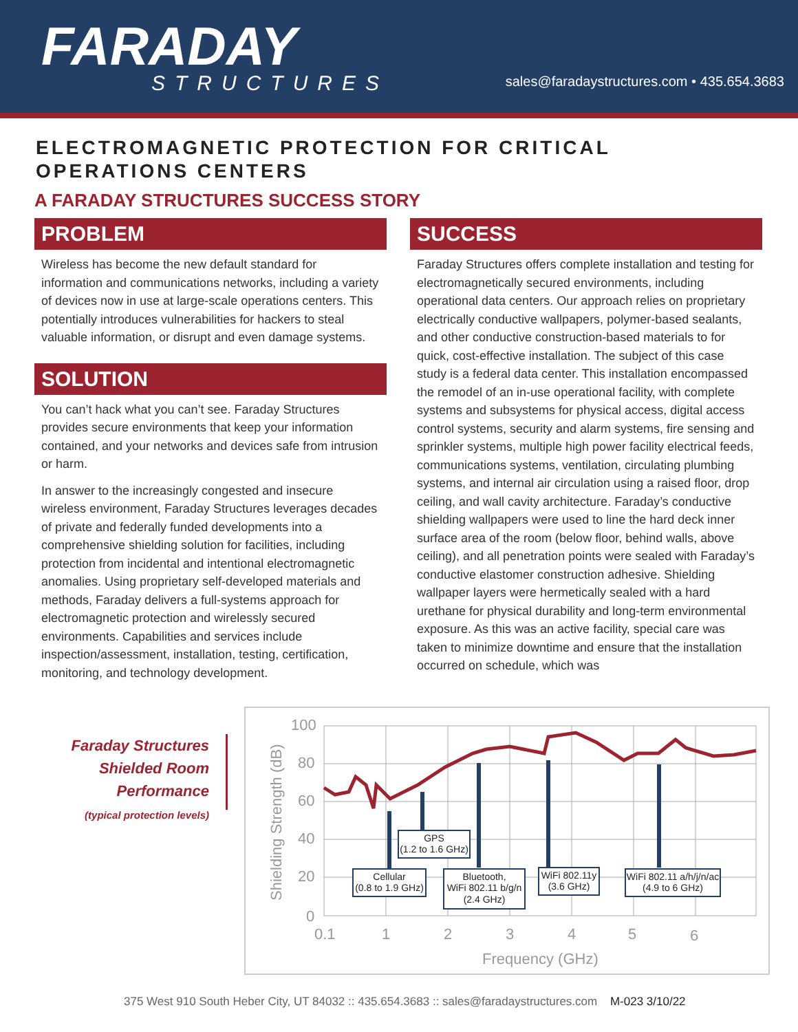FARADAY
STRUCTURES
sales@faradaystructures.com • 435.654.3683
ELECTROMAGNETIC PROTECTION FOR CRITICAL
OPERATIONS CENTERS
A FARADAY STRUCTURES SUCCESS STORY
PROBLEM
Wireless has become the new default standard for information and communications networks, including a variety of devices now in use at large-scale operations centers. This potentially introduces vulnerabilities for hackers to steal valuable information, or disrupt and even damage systems.
SOLUTION
You can’t hack what you can’t see. Faraday Structures provides secure environments that keep your information contained, and your networks and devices safe from intrusion or harm.
In answer to the increasingly congested and insecure wireless environment, Faraday Structures leverages decades of private and federally funded developments into a comprehensive shielding solution for facilities, including protection from incidental and intentional electromagnetic anomalies. Using proprietary self-developed materials and methods, Faraday delivers a full-systems approach for electromagnetic protection and wirelessly secured environments. Capabilities and services include inspection/assessment, installation, testing, certification, monitoring, and technology development.
SUCCESS
Faraday Structures offers complete installation and testing for electromagnetically secured environments, including operational data centers. Our approach relies on proprietary electrically conductive wallpapers, polymer-based sealants, and other conductive construction-based materials to for quick, cost-effective installation. The subject of this case study is a federal data center. This installation encompassed the remodel of an in-use operational facility, with complete systems and subsystems for physical access, digital access control systems, security and alarm systems, fire sensing and sprinkler systems, multiple high power facility electrical feeds, communications systems, ventilation, circulating plumbing systems, and internal air circulation using a raised floor, drop ceiling, and wall cavity architecture. Faraday’s conductive shielding wallpapers were used to line the hard deck inner surface area of the room (below floor, behind walls, above ceiling), and all penetration points were sealed with Faraday’s conductive elastomer construction adhesive. Shielding wallpaper layers were hermetically sealed with a hard urethane for physical durability and long-term environmental exposure. As this was an active facility, special care was taken to minimize downtime and ensure that the installation occurred on schedule, which was
Faraday Structures Shielded Room Performance
(typical protection levels)
100
80
60
40
20
0
0.1
1
2
3
4
5
6
Frequency (GHz)
Shielding Strength (dB)
Cellular
(0.8 to 1.9 GHz)
GPS
(1.2 to 1.6 GHz)
Bluetooth,
WiFi 802.11 b/g/n
(2.4 GHz)
WiFi 802.11y
(3.6 GHz)
WiFi 802.11 a/h/j/n/ac
(4.9 to 6 GHz)
375 West 910 South Heber City, UT 84032 :: 435.654.3683 :: sales@faradaystructures.com M-023 3/10/22